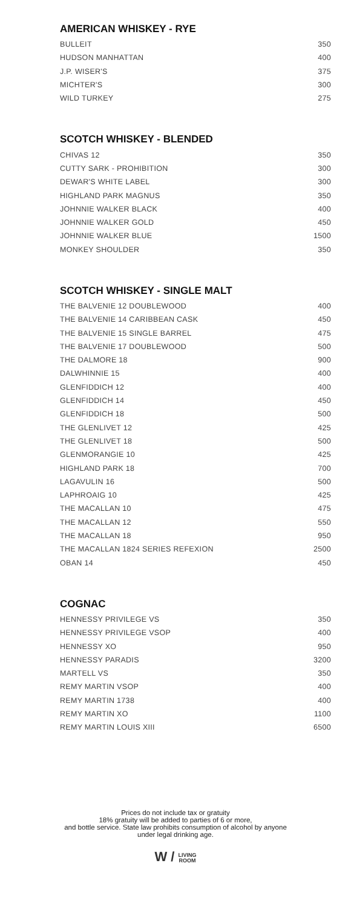AMERICAN WHISKEY - RYE
| BULLEIT | 350 |
| HUDSON MANHATTAN | 400 |
| J.P. WISER'S | 375 |
| MICHTER'S | 300 |
| WILD TURKEY | 275 |
SCOTCH WHISKEY - BLENDED
| CHIVAS 12 | 350 |
| CUTTY SARK - PROHIBITION | 300 |
| DEWAR'S WHITE LABEL | 300 |
| HIGHLAND PARK MAGNUS | 350 |
| JOHNNIE WALKER BLACK | 400 |
| JOHNNIE WALKER GOLD | 450 |
| JOHNNIE WALKER BLUE | 1500 |
| MONKEY SHOULDER | 350 |
SCOTCH WHISKEY - SINGLE MALT
| THE BALVENIE 12 DOUBLEWOOD | 400 |
| THE BALVENIE 14 CARIBBEAN CASK | 450 |
| THE BALVENIE 15 SINGLE BARREL | 475 |
| THE BALVENIE 17 DOUBLEWOOD | 500 |
| THE DALMORE 18 | 900 |
| DALWHINNIE 15 | 400 |
| GLENFIDDICH 12 | 400 |
| GLENFIDDICH 14 | 450 |
| GLENFIDDICH 18 | 500 |
| THE GLENLIVET 12 | 425 |
| THE GLENLIVET 18 | 500 |
| GLENMORANGIE 10 | 425 |
| HIGHLAND PARK 18 | 700 |
| LAGAVULIN 16 | 500 |
| LAPHROAIG 10 | 425 |
| THE MACALLAN 10 | 475 |
| THE MACALLAN 12 | 550 |
| THE MACALLAN 18 | 950 |
| THE MACALLAN 1824 SERIES REFEXION | 2500 |
| OBAN 14 | 450 |
COGNAC
| HENNESSY PRIVILEGE VS | 350 |
| HENNESSY PRIVILEGE VSOP | 400 |
| HENNESSY XO | 950 |
| HENNESSY PARADIS | 3200 |
| MARTELL VS | 350 |
| REMY MARTIN VSOP | 400 |
| REMY MARTIN 1738 | 400 |
| REMY MARTIN XO | 1100 |
| REMY MARTIN LOUIS XIII | 6500 |
Prices do not include tax or gratuity
18% gratuity will be added to parties of 6 or more,
and bottle service. State law prohibits consumption of alcohol by anyone
under legal drinking age.
W / LIVING
ROOM